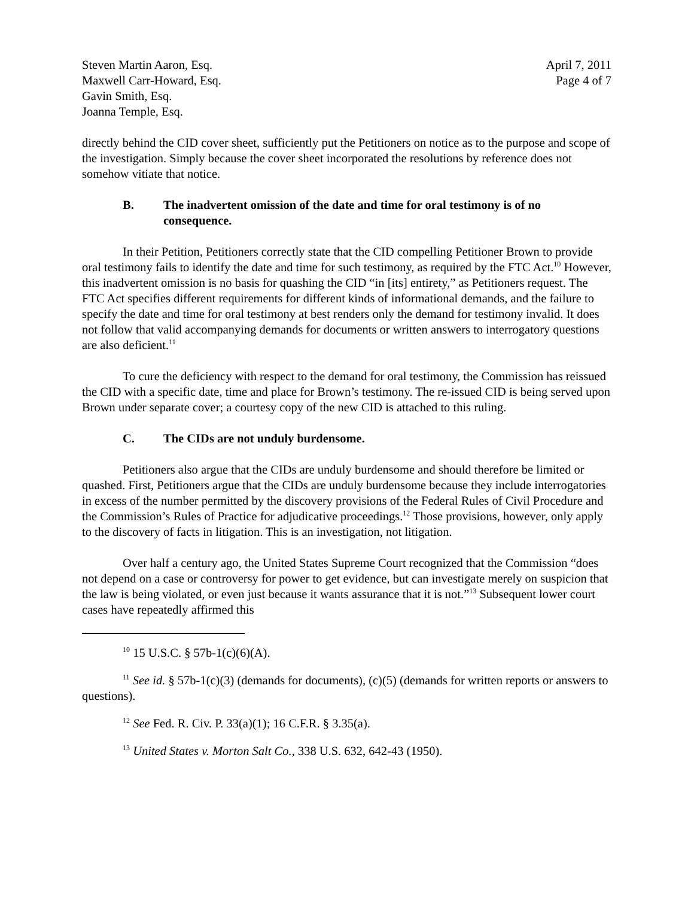Steven Martin Aaron, Esq.
Maxwell Carr-Howard, Esq.
Gavin Smith, Esq.
Joanna Temple, Esq.
April 7, 2011
Page 4 of 7
directly behind the CID cover sheet, sufficiently put the Petitioners on notice as to the purpose and scope of the investigation. Simply because the cover sheet incorporated the resolutions by reference does not somehow vitiate that notice.
B. The inadvertent omission of the date and time for oral testimony is of no consequence.
In their Petition, Petitioners correctly state that the CID compelling Petitioner Brown to provide oral testimony fails to identify the date and time for such testimony, as required by the FTC Act.<sup>10</sup> However, this inadvertent omission is no basis for quashing the CID “in [its] entirety,” as Petitioners request. The FTC Act specifies different requirements for different kinds of informational demands, and the failure to specify the date and time for oral testimony at best renders only the demand for testimony invalid. It does not follow that valid accompanying demands for documents or written answers to interrogatory questions are also deficient.<sup>11</sup>
To cure the deficiency with respect to the demand for oral testimony, the Commission has reissued the CID with a specific date, time and place for Brown’s testimony. The re-issued CID is being served upon Brown under separate cover; a courtesy copy of the new CID is attached to this ruling.
C. The CIDs are not unduly burdensome.
Petitioners also argue that the CIDs are unduly burdensome and should therefore be limited or quashed. First, Petitioners argue that the CIDs are unduly burdensome because they include interrogatories in excess of the number permitted by the discovery provisions of the Federal Rules of Civil Procedure and the Commission’s Rules of Practice for adjudicative proceedings.<sup>12</sup> Those provisions, however, only apply to the discovery of facts in litigation. This is an investigation, not litigation.
Over half a century ago, the United States Supreme Court recognized that the Commission “does not depend on a case or controversy for power to get evidence, but can investigate merely on suspicion that the law is being violated, or even just because it wants assurance that it is not.”<sup>13</sup> Subsequent lower court cases have repeatedly affirmed this
<sup>10</sup> 15 U.S.C. § 57b-1(c)(6)(A).
<sup>11</sup> See id. § 57b-1(c)(3) (demands for documents), (c)(5) (demands for written reports or answers to questions).
<sup>12</sup> See Fed. R. Civ. P. 33(a)(1); 16 C.F.R. § 3.35(a).
<sup>13</sup> United States v. Morton Salt Co., 338 U.S. 632, 642-43 (1950).